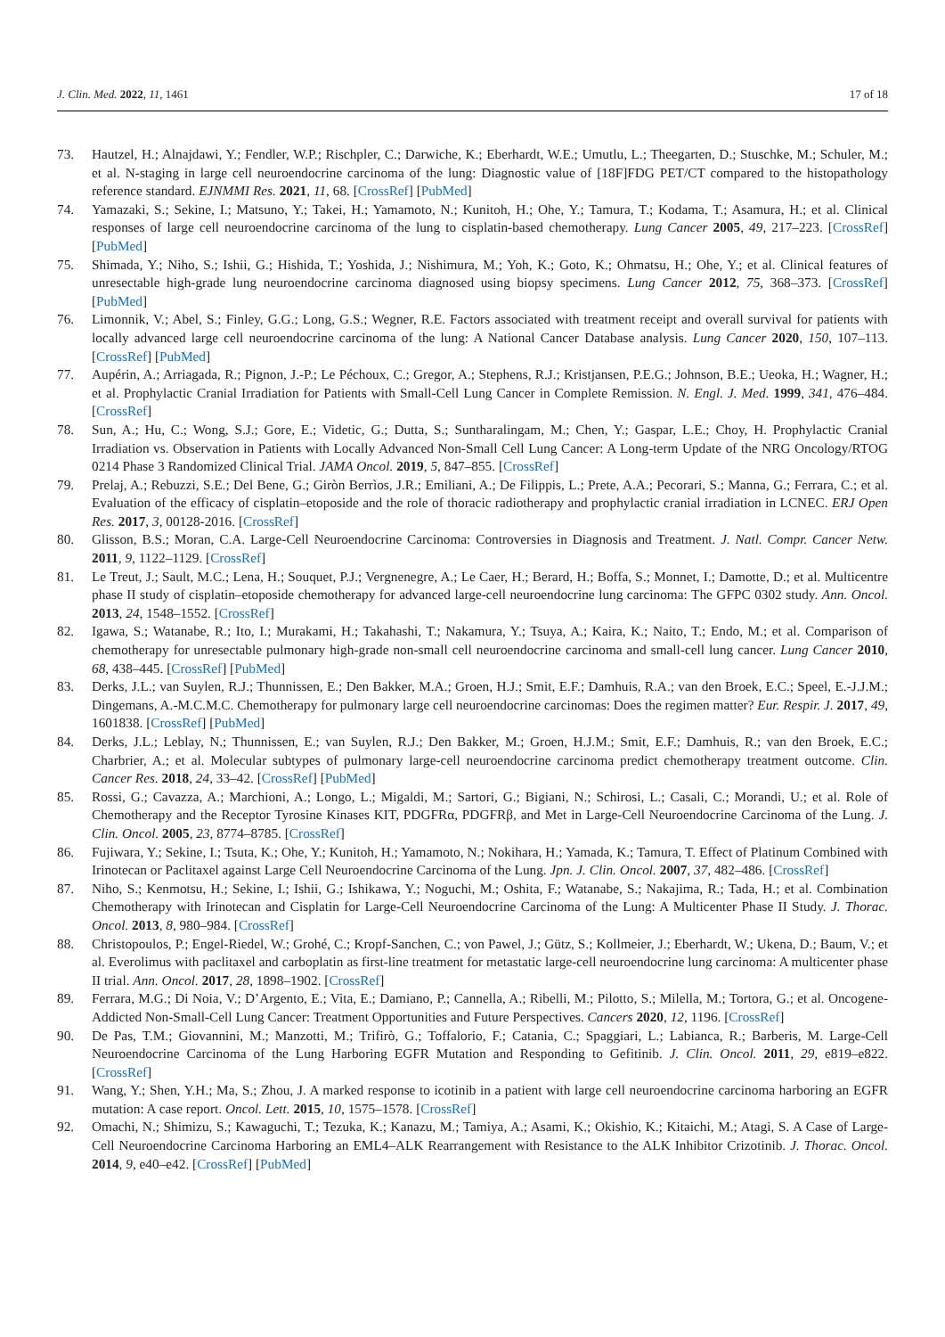J. Clin. Med. 2022, 11, 1461 17 of 18
73. Hautzel, H.; Alnajdawi, Y.; Fendler, W.P.; Rischpler, C.; Darwiche, K.; Eberhardt, W.E.; Umutlu, L.; Theegarten, D.; Stuschke, M.; Schuler, M.; et al. N-staging in large cell neuroendocrine carcinoma of the lung: Diagnostic value of [18F]FDG PET/CT compared to the histopathology reference standard. EJNMMI Res. 2021, 11, 68. [CrossRef] [PubMed]
74. Yamazaki, S.; Sekine, I.; Matsuno, Y.; Takei, H.; Yamamoto, N.; Kunitoh, H.; Ohe, Y.; Tamura, T.; Kodama, T.; Asamura, H.; et al. Clinical responses of large cell neuroendocrine carcinoma of the lung to cisplatin-based chemotherapy. Lung Cancer 2005, 49, 217–223. [CrossRef] [PubMed]
75. Shimada, Y.; Niho, S.; Ishii, G.; Hishida, T.; Yoshida, J.; Nishimura, M.; Yoh, K.; Goto, K.; Ohmatsu, H.; Ohe, Y.; et al. Clinical features of unresectable high-grade lung neuroendocrine carcinoma diagnosed using biopsy specimens. Lung Cancer 2012, 75, 368–373. [CrossRef] [PubMed]
76. Limonnik, V.; Abel, S.; Finley, G.G.; Long, G.S.; Wegner, R.E. Factors associated with treatment receipt and overall survival for patients with locally advanced large cell neuroendocrine carcinoma of the lung: A National Cancer Database analysis. Lung Cancer 2020, 150, 107–113. [CrossRef] [PubMed]
77. Aupérin, A.; Arriagada, R.; Pignon, J.-P.; Le Péchoux, C.; Gregor, A.; Stephens, R.J.; Kristjansen, P.E.G.; Johnson, B.E.; Ueoka, H.; Wagner, H.; et al. Prophylactic Cranial Irradiation for Patients with Small-Cell Lung Cancer in Complete Remission. N. Engl. J. Med. 1999, 341, 476–484. [CrossRef]
78. Sun, A.; Hu, C.; Wong, S.J.; Gore, E.; Videtic, G.; Dutta, S.; Suntharalingam, M.; Chen, Y.; Gaspar, L.E.; Choy, H. Prophylactic Cranial Irradiation vs. Observation in Patients with Locally Advanced Non-Small Cell Lung Cancer: A Long-term Update of the NRG Oncology/RTOG 0214 Phase 3 Randomized Clinical Trial. JAMA Oncol. 2019, 5, 847–855. [CrossRef]
79. Prelaj, A.; Rebuzzi, S.E.; Del Bene, G.; Giròn Berrìos, J.R.; Emiliani, A.; De Filippis, L.; Prete, A.A.; Pecorari, S.; Manna, G.; Ferrara, C.; et al. Evaluation of the efficacy of cisplatin–etoposide and the role of thoracic radiotherapy and prophylactic cranial irradiation in LCNEC. ERJ Open Res. 2017, 3, 00128-2016. [CrossRef]
80. Glisson, B.S.; Moran, C.A. Large-Cell Neuroendocrine Carcinoma: Controversies in Diagnosis and Treatment. J. Natl. Compr. Cancer Netw. 2011, 9, 1122–1129. [CrossRef]
81. Le Treut, J.; Sault, M.C.; Lena, H.; Souquet, P.J.; Vergnenegre, A.; Le Caer, H.; Berard, H.; Boffa, S.; Monnet, I.; Damotte, D.; et al. Multicentre phase II study of cisplatin–etoposide chemotherapy for advanced large-cell neuroendocrine lung carcinoma: The GFPC 0302 study. Ann. Oncol. 2013, 24, 1548–1552. [CrossRef]
82. Igawa, S.; Watanabe, R.; Ito, I.; Murakami, H.; Takahashi, T.; Nakamura, Y.; Tsuya, A.; Kaira, K.; Naito, T.; Endo, M.; et al. Comparison of chemotherapy for unresectable pulmonary high-grade non-small cell neuroendocrine carcinoma and small-cell lung cancer. Lung Cancer 2010, 68, 438–445. [CrossRef] [PubMed]
83. Derks, J.L.; van Suylen, R.J.; Thunnissen, E.; Den Bakker, M.A.; Groen, H.J.; Smit, E.F.; Damhuis, R.A.; van den Broek, E.C.; Speel, E.-J.J.M.; Dingemans, A.-M.C.M.C. Chemotherapy for pulmonary large cell neuroendocrine carcinomas: Does the regimen matter? Eur. Respir. J. 2017, 49, 1601838. [CrossRef] [PubMed]
84. Derks, J.L.; Leblay, N.; Thunnissen, E.; van Suylen, R.J.; Den Bakker, M.; Groen, H.J.M.; Smit, E.F.; Damhuis, R.; van den Broek, E.C.; Charbrier, A.; et al. Molecular subtypes of pulmonary large-cell neuroendocrine carcinoma predict chemotherapy treatment outcome. Clin. Cancer Res. 2018, 24, 33–42. [CrossRef] [PubMed]
85. Rossi, G.; Cavazza, A.; Marchioni, A.; Longo, L.; Migaldi, M.; Sartori, G.; Bigiani, N.; Schirosi, L.; Casali, C.; Morandi, U.; et al. Role of Chemotherapy and the Receptor Tyrosine Kinases KIT, PDGFRα, PDGFRβ, and Met in Large-Cell Neuroendocrine Carcinoma of the Lung. J. Clin. Oncol. 2005, 23, 8774–8785. [CrossRef]
86. Fujiwara, Y.; Sekine, I.; Tsuta, K.; Ohe, Y.; Kunitoh, H.; Yamamoto, N.; Nokihara, H.; Yamada, K.; Tamura, T. Effect of Platinum Combined with Irinotecan or Paclitaxel against Large Cell Neuroendocrine Carcinoma of the Lung. Jpn. J. Clin. Oncol. 2007, 37, 482–486. [CrossRef]
87. Niho, S.; Kenmotsu, H.; Sekine, I.; Ishii, G.; Ishikawa, Y.; Noguchi, M.; Oshita, F.; Watanabe, S.; Nakajima, R.; Tada, H.; et al. Combination Chemotherapy with Irinotecan and Cisplatin for Large-Cell Neuroendocrine Carcinoma of the Lung: A Multicenter Phase II Study. J. Thorac. Oncol. 2013, 8, 980–984. [CrossRef]
88. Christopoulos, P.; Engel-Riedel, W.; Grohé, C.; Kropf-Sanchen, C.; von Pawel, J.; Gütz, S.; Kollmeier, J.; Eberhardt, W.; Ukena, D.; Baum, V.; et al. Everolimus with paclitaxel and carboplatin as first-line treatment for metastatic large-cell neuroendocrine lung carcinoma: A multicenter phase II trial. Ann. Oncol. 2017, 28, 1898–1902. [CrossRef]
89. Ferrara, M.G.; Di Noia, V.; D’Argento, E.; Vita, E.; Damiano, P.; Cannella, A.; Ribelli, M.; Pilotto, S.; Milella, M.; Tortora, G.; et al. Oncogene-Addicted Non-Small-Cell Lung Cancer: Treatment Opportunities and Future Perspectives. Cancers 2020, 12, 1196. [CrossRef]
90. De Pas, T.M.; Giovannini, M.; Manzotti, M.; Trifirò, G.; Toffalorio, F.; Catania, C.; Spaggiari, L.; Labianca, R.; Barberis, M. Large-Cell Neuroendocrine Carcinoma of the Lung Harboring EGFR Mutation and Responding to Gefitinib. J. Clin. Oncol. 2011, 29, e819–e822. [CrossRef]
91. Wang, Y.; Shen, Y.H.; Ma, S.; Zhou, J. A marked response to icotinib in a patient with large cell neuroendocrine carcinoma harboring an EGFR mutation: A case report. Oncol. Lett. 2015, 10, 1575–1578. [CrossRef]
92. Omachi, N.; Shimizu, S.; Kawaguchi, T.; Tezuka, K.; Kanazu, M.; Tamiya, A.; Asami, K.; Okishio, K.; Kitaichi, M.; Atagi, S. A Case of Large-Cell Neuroendocrine Carcinoma Harboring an EML4–ALK Rearrangement with Resistance to the ALK Inhibitor Crizotinib. J. Thorac. Oncol. 2014, 9, e40–e42. [CrossRef] [PubMed]